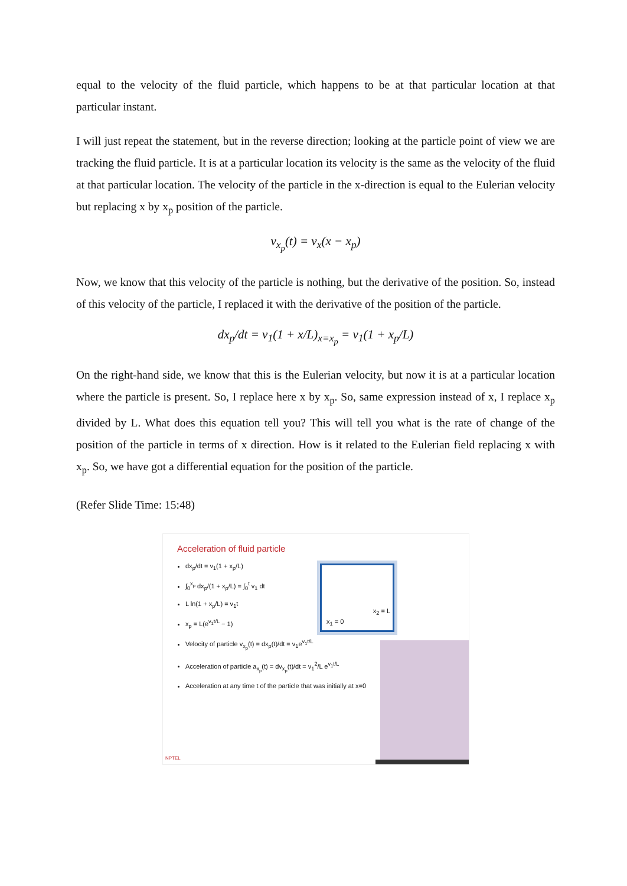equal to the velocity of the fluid particle, which happens to be at that particular location at that particular instant.
I will just repeat the statement, but in the reverse direction; looking at the particle point of view we are tracking the fluid particle. It is at a particular location its velocity is the same as the velocity of the fluid at that particular location. The velocity of the particle in the x-direction is equal to the Eulerian velocity but replacing x by x<sub>p</sub> position of the particle.
v<sub>x<sub>p</sub></sub>(t) = v<sub>x</sub>(x − x<sub>p</sub>)
Now, we know that this velocity of the particle is nothing, but the derivative of the position. So, instead of this velocity of the particle, I replaced it with the derivative of the position of the particle.
dx<sub>p</sub>/dt = v<sub>1</sub>(1 + x/L)<sub>x=x<sub>p</sub></sub> = v<sub>1</sub>(1 + x<sub>p</sub>/L)
On the right-hand side, we know that this is the Eulerian velocity, but now it is at a particular location where the particle is present. So, I replace here x by x<sub>p</sub>. So, same expression instead of x, I replace x<sub>p</sub> divided by L. What does this equation tell you? This will tell you what is the rate of change of the position of the particle in terms of x direction. How is it related to the Eulerian field replacing x with x<sub>p</sub>. So, we have got a differential equation for the position of the particle.
(Refer Slide Time: 15:48)
Acceleration of fluid particle
dx<sub>p</sub>/dt = v<sub>1</sub>(1 + x<sub>p</sub>/L)
∫<sub>0</sub><sup>x<sub>p</sub></sup> dx<sub>p</sub>/(1 + x<sub>p</sub>/L) = ∫<sub>0</sub><sup>t</sup> v<sub>1</sub> dt
L ln(1 + x<sub>p</sub>/L) = v<sub>1</sub>t
x<sub>p</sub> = L(e<sup>v<sub>1</sub>t/L</sup> − 1)
Velocity of particle v<sub>x<sub>p</sub></sub>(t) = dx<sub>p</sub>(t)/dt = v<sub>1</sub>e<sup>v<sub>1</sub>t/L</sup>
Acceleration of particle a<sub>x<sub>p</sub></sub>(t) = dv<sub>x<sub>p</sub></sub>(t)/dt = v<sub>1</sub><sup>2</sup>/L e<sup>v<sub>1</sub>t/L</sup>
Acceleration at any time t of the particle that was initially at x=0
x<sub>1</sub> = 0
x<sub>2</sub> = L
NPTEL